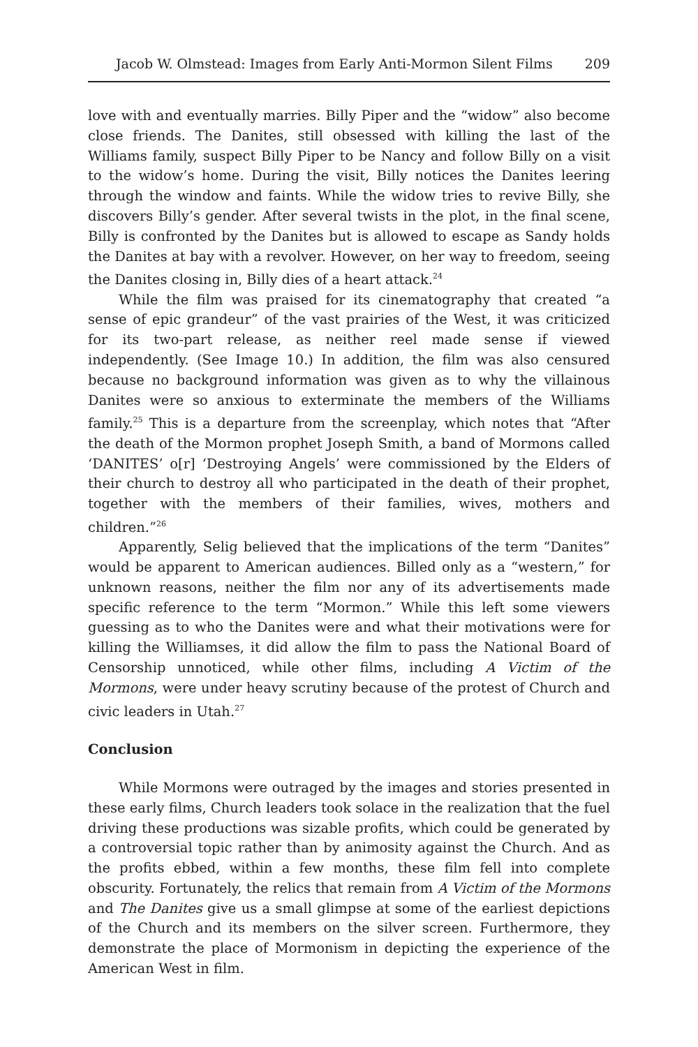Jacob W. Olmstead: Images from Early Anti-Mormon Silent Films 209
love with and eventually marries. Billy Piper and the “widow” also become close friends. The Danites, still obsessed with killing the last of the Williams family, suspect Billy Piper to be Nancy and follow Billy on a visit to the widow’s home. During the visit, Billy notices the Danites leering through the window and faints. While the widow tries to revive Billy, she discovers Billy’s gender. After several twists in the plot, in the final scene, Billy is confronted by the Danites but is allowed to escape as Sandy holds the Danites at bay with a revolver. However, on her way to freedom, seeing the Danites closing in, Billy dies of a heart attack.<sup>24</sup>
While the film was praised for its cinematography that created “a sense of epic grandeur” of the vast prairies of the West, it was criticized for its two-part release, as neither reel made sense if viewed independently. (See Image 10.) In addition, the film was also censured because no background information was given as to why the villainous Danites were so anxious to exterminate the members of the Williams family.<sup>25</sup> This is a departure from the screenplay, which notes that “After the death of the Mormon prophet Joseph Smith, a band of Mormons called ‘DANITES’ o[r] ‘Destroying Angels’ were commissioned by the Elders of their church to destroy all who participated in the death of their prophet, together with the members of their families, wives, mothers and children.”<sup>26</sup>
Apparently, Selig believed that the implications of the term “Danites” would be apparent to American audiences. Billed only as a “western,” for unknown reasons, neither the film nor any of its advertisements made specific reference to the term “Mormon.” While this left some viewers guessing as to who the Danites were and what their motivations were for killing the Williamses, it did allow the film to pass the National Board of Censorship unnoticed, while other films, including A Victim of the Mormons, were under heavy scrutiny because of the protest of Church and civic leaders in Utah.<sup>27</sup>
Conclusion
While Mormons were outraged by the images and stories presented in these early films, Church leaders took solace in the realization that the fuel driving these productions was sizable profits, which could be generated by a controversial topic rather than by animosity against the Church. And as the profits ebbed, within a few months, these film fell into complete obscurity. Fortunately, the relics that remain from A Victim of the Mormons and The Danites give us a small glimpse at some of the earliest depictions of the Church and its members on the silver screen. Furthermore, they demonstrate the place of Mormonism in depicting the experience of the American West in film.